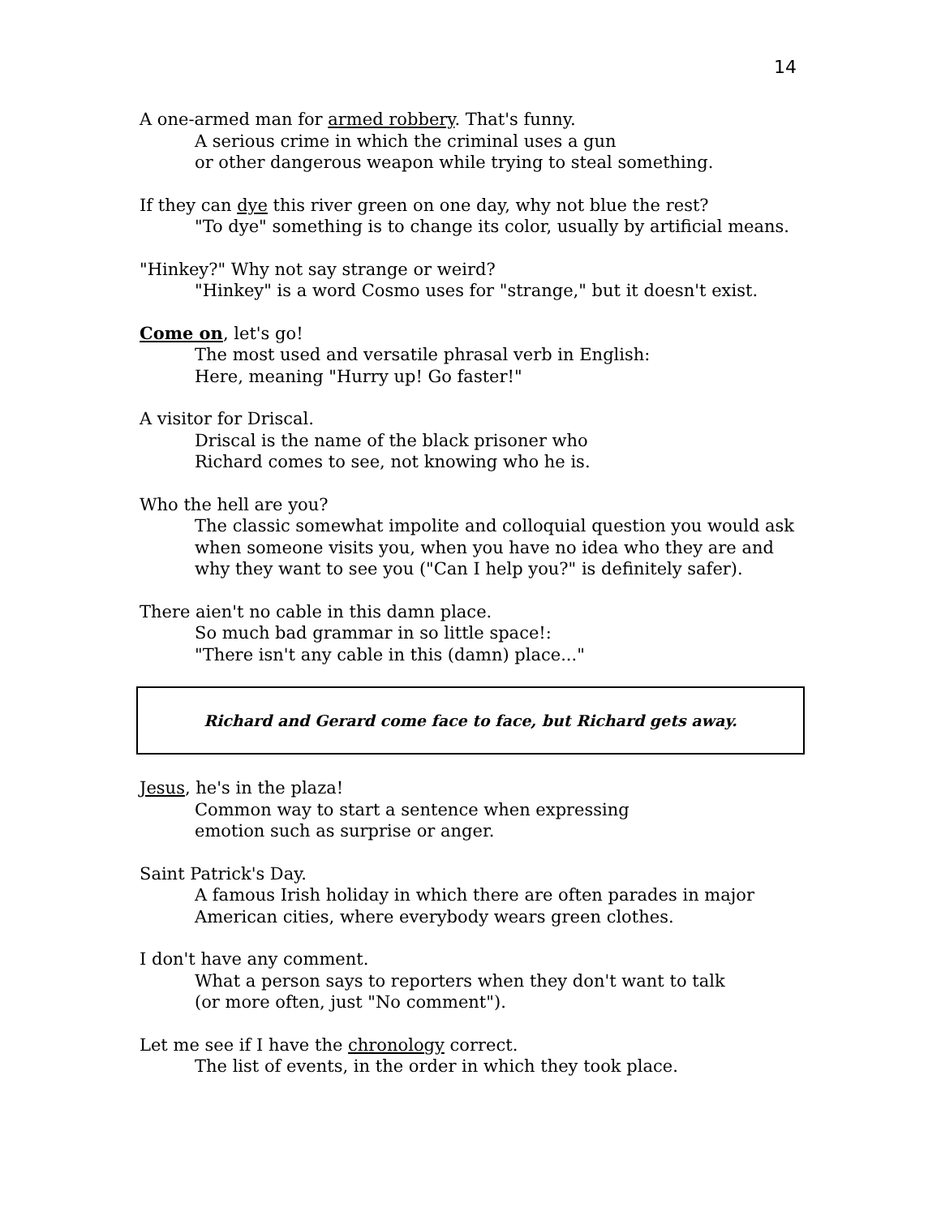14
A one-armed man for armed robbery. That's funny.
A serious crime in which the criminal uses a gun
or other dangerous weapon while trying to steal something.
If they can dye this river green on one day, why not blue the rest?
"To dye" something is to change its color, usually by artificial means.
"Hinkey?" Why not say strange or weird?
"Hinkey" is a word Cosmo uses for "strange," but it doesn't exist.
Come on, let's go!
The most used and versatile phrasal verb in English:
Here, meaning "Hurry up! Go faster!"
A visitor for Driscal.
Driscal is the name of the black prisoner who
Richard comes to see, not knowing who he is.
Who the hell are you?
The classic somewhat impolite and colloquial question you would ask when someone visits you, when you have no idea who they are and why they want to see you ("Can I help you?" is definitely safer).
There aien't no cable in this damn place.
So much bad grammar in so little space!:
"There isn't any cable in this (damn) place..."
Richard and Gerard come face to face, but Richard gets away.
Jesus, he's in the plaza!
Common way to start a sentence when expressing
emotion such as surprise or anger.
Saint Patrick's Day.
A famous Irish holiday in which there are often parades in major
American cities, where everybody wears green clothes.
I don't have any comment.
What a person says to reporters when they don't want to talk
(or more often, just "No comment").
Let me see if I have the chronology correct.
The list of events, in the order in which they took place.